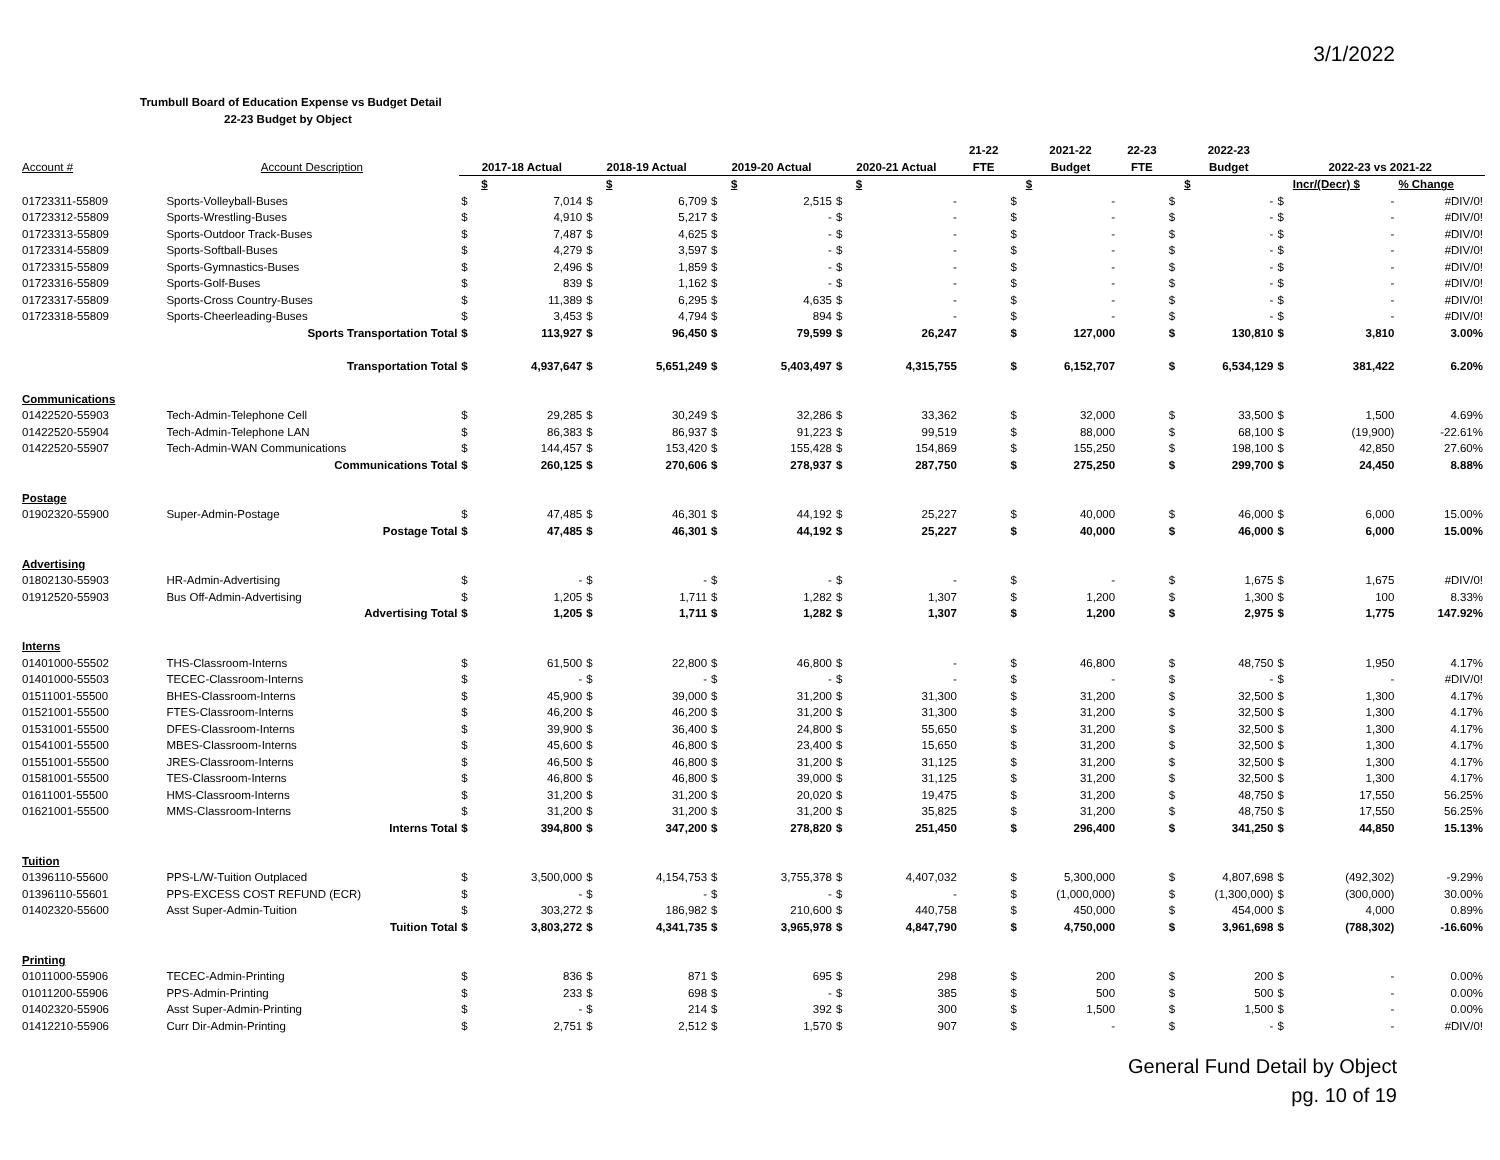3/1/2022
Trumbull Board of Education Expense vs Budget Detail
22-23 Budget by Object
| | | | | | | | | | | 21-22 | | 2021-22 | 22-23 | | 2022-23 | | | |
| --- | --- | --- | --- | --- | --- | --- | --- | --- | --- | --- | --- | --- | --- | --- | --- | --- | --- | --- |
| Account # | Account Description | 2017-18 Actual | | 2018-19 Actual | | 2019-20 Actual | | 2020-21 Actual | | FTE | | Budget | FTE | | Budget | 2022-23 vs 2021-22 | | |
| | | | $ | | $ | | $ | | $ | | | $ | | | $ | | Incr/(Decr) $ | % Change |
| 01723311-55809 | Sports-Volleyball-Buses | $ | 7,014 | $ | 6,709 | $ | 2,515 | $ | - | | $ | - | | $ | - | $ | - | #DIV/0! |
| 01723312-55809 | Sports-Wrestling-Buses | $ | 4,910 | $ | 5,217 | $ | - | $ | - | | $ | - | | $ | - | $ | - | #DIV/0! |
| 01723313-55809 | Sports-Outdoor Track-Buses | $ | 7,487 | $ | 4,625 | $ | - | $ | - | | $ | - | | $ | - | $ | - | #DIV/0! |
| 01723314-55809 | Sports-Softball-Buses | $ | 4,279 | $ | 3,597 | $ | - | $ | - | | $ | - | | $ | - | $ | - | #DIV/0! |
| 01723315-55809 | Sports-Gymnastics-Buses | $ | 2,496 | $ | 1,859 | $ | - | $ | - | | $ | - | | $ | - | $ | - | #DIV/0! |
| 01723316-55809 | Sports-Golf-Buses | $ | 839 | $ | 1,162 | $ | - | $ | - | | $ | - | | $ | - | $ | - | #DIV/0! |
| 01723317-55809 | Sports-Cross Country-Buses | $ | 11,389 | $ | 6,295 | $ | 4,635 | $ | - | | $ | - | | $ | - | $ | - | #DIV/0! |
| 01723318-55809 | Sports-Cheerleading-Buses | $ | 3,453 | $ | 4,794 | $ | 894 | $ | - | | $ | - | | $ | - | $ | - | #DIV/0! |
| | Sports Transportation Total | $ | 113,927 | $ | 96,450 | $ | 79,599 | $ | 26,247 | | $ | 127,000 | | $ | 130,810 | $ | 3,810 | 3.00% |
| | Transportation Total | $ | 4,937,647 | $ | 5,651,249 | $ | 5,403,497 | $ | 4,315,755 | | $ | 6,152,707 | | $ | 6,534,129 | $ | 381,422 | 6.20% |
| Communications | | | | | | | | | | | | | | | | | | |
| 01422520-55903 | Tech-Admin-Telephone Cell | $ | 29,285 | $ | 30,249 | $ | 32,286 | $ | 33,362 | | $ | 32,000 | | $ | 33,500 | $ | 1,500 | 4.69% |
| 01422520-55904 | Tech-Admin-Telephone LAN | $ | 86,383 | $ | 86,937 | $ | 91,223 | $ | 99,519 | | $ | 88,000 | | $ | 68,100 | $ | (19,900) | -22.61% |
| 01422520-55907 | Tech-Admin-WAN Communications | $ | 144,457 | $ | 153,420 | $ | 155,428 | $ | 154,869 | | $ | 155,250 | | $ | 198,100 | $ | 42,850 | 27.60% |
| | Communications Total | $ | 260,125 | $ | 270,606 | $ | 278,937 | $ | 287,750 | | $ | 275,250 | | $ | 299,700 | $ | 24,450 | 8.88% |
| Postage | | | | | | | | | | | | | | | | | | |
| 01902320-55900 | Super-Admin-Postage | $ | 47,485 | $ | 46,301 | $ | 44,192 | $ | 25,227 | | $ | 40,000 | | $ | 46,000 | $ | 6,000 | 15.00% |
| | Postage Total | $ | 47,485 | $ | 46,301 | $ | 44,192 | $ | 25,227 | | $ | 40,000 | | $ | 46,000 | $ | 6,000 | 15.00% |
| Advertising | | | | | | | | | | | | | | | | | | |
| 01802130-55903 | HR-Admin-Advertising | $ | - | $ | - | $ | - | $ | - | | $ | - | | $ | 1,675 | $ | 1,675 | #DIV/0! |
| 01912520-55903 | Bus Off-Admin-Advertising | $ | 1,205 | $ | 1,711 | $ | 1,282 | $ | 1,307 | | $ | 1,200 | | $ | 1,300 | $ | 100 | 8.33% |
| | Advertising Total | $ | 1,205 | $ | 1,711 | $ | 1,282 | $ | 1,307 | | $ | 1,200 | | $ | 2,975 | $ | 1,775 | 147.92% |
| Interns | | | | | | | | | | | | | | | | | | |
| 01401000-55502 | THS-Classroom-Interns | $ | 61,500 | $ | 22,800 | $ | 46,800 | $ | - | | $ | 46,800 | | $ | 48,750 | $ | 1,950 | 4.17% |
| 01401000-55503 | TECEC-Classroom-Interns | $ | - | $ | - | $ | - | $ | - | | $ | - | | $ | - | $ | - | #DIV/0! |
| 01511001-55500 | BHES-Classroom-Interns | $ | 45,900 | $ | 39,000 | $ | 31,200 | $ | 31,300 | | $ | 31,200 | | $ | 32,500 | $ | 1,300 | 4.17% |
| 01521001-55500 | FTES-Classroom-Interns | $ | 46,200 | $ | 46,200 | $ | 31,200 | $ | 31,300 | | $ | 31,200 | | $ | 32,500 | $ | 1,300 | 4.17% |
| 01531001-55500 | DFES-Classroom-Interns | $ | 39,900 | $ | 36,400 | $ | 24,800 | $ | 55,650 | | $ | 31,200 | | $ | 32,500 | $ | 1,300 | 4.17% |
| 01541001-55500 | MBES-Classroom-Interns | $ | 45,600 | $ | 46,800 | $ | 23,400 | $ | 15,650 | | $ | 31,200 | | $ | 32,500 | $ | 1,300 | 4.17% |
| 01551001-55500 | JRES-Classroom-Interns | $ | 46,500 | $ | 46,800 | $ | 31,200 | $ | 31,125 | | $ | 31,200 | | $ | 32,500 | $ | 1,300 | 4.17% |
| 01581001-55500 | TES-Classroom-Interns | $ | 46,800 | $ | 46,800 | $ | 39,000 | $ | 31,125 | | $ | 31,200 | | $ | 32,500 | $ | 1,300 | 4.17% |
| 01611001-55500 | HMS-Classroom-Interns | $ | 31,200 | $ | 31,200 | $ | 20,020 | $ | 19,475 | | $ | 31,200 | | $ | 48,750 | $ | 17,550 | 56.25% |
| 01621001-55500 | MMS-Classroom-Interns | $ | 31,200 | $ | 31,200 | $ | 31,200 | $ | 35,825 | | $ | 31,200 | | $ | 48,750 | $ | 17,550 | 56.25% |
| | Interns Total | $ | 394,800 | $ | 347,200 | $ | 278,820 | $ | 251,450 | | $ | 296,400 | | $ | 341,250 | $ | 44,850 | 15.13% |
| Tuition | | | | | | | | | | | | | | | | | | |
| 01396110-55600 | PPS-L/W-Tuition Outplaced | $ | 3,500,000 | $ | 4,154,753 | $ | 3,755,378 | $ | 4,407,032 | | $ | 5,300,000 | | $ | 4,807,698 | $ | (492,302) | -9.29% |
| 01396110-55601 | PPS-EXCESS COST REFUND (ECR) | $ | - | $ | - | $ | - | $ | - | | $ | (1,000,000) | | $ | (1,300,000) | $ | (300,000) | 30.00% |
| 01402320-55600 | Asst Super-Admin-Tuition | $ | 303,272 | $ | 186,982 | $ | 210,600 | $ | 440,758 | | $ | 450,000 | | $ | 454,000 | $ | 4,000 | 0.89% |
| | Tuition Total | $ | 3,803,272 | $ | 4,341,735 | $ | 3,965,978 | $ | 4,847,790 | | $ | 4,750,000 | | $ | 3,961,698 | $ | (788,302) | -16.60% |
| Printing | | | | | | | | | | | | | | | | | | |
| 01011000-55906 | TECEC-Admin-Printing | $ | 836 | $ | 871 | $ | 695 | $ | 298 | | $ | 200 | | $ | 200 | $ | - | 0.00% |
| 01011200-55906 | PPS-Admin-Printing | $ | 233 | $ | 698 | $ | - | $ | 385 | | $ | 500 | | $ | 500 | $ | - | 0.00% |
| 01402320-55906 | Asst Super-Admin-Printing | $ | - | $ | 214 | $ | 392 | $ | 300 | | $ | 1,500 | | $ | 1,500 | $ | - | 0.00% |
| 01412210-55906 | Curr Dir-Admin-Printing | $ | 2,751 | $ | 2,512 | $ | 1,570 | $ | 907 | | $ | - | | $ | - | $ | - | #DIV/0! |
General Fund Detail by Object
pg. 10 of 19